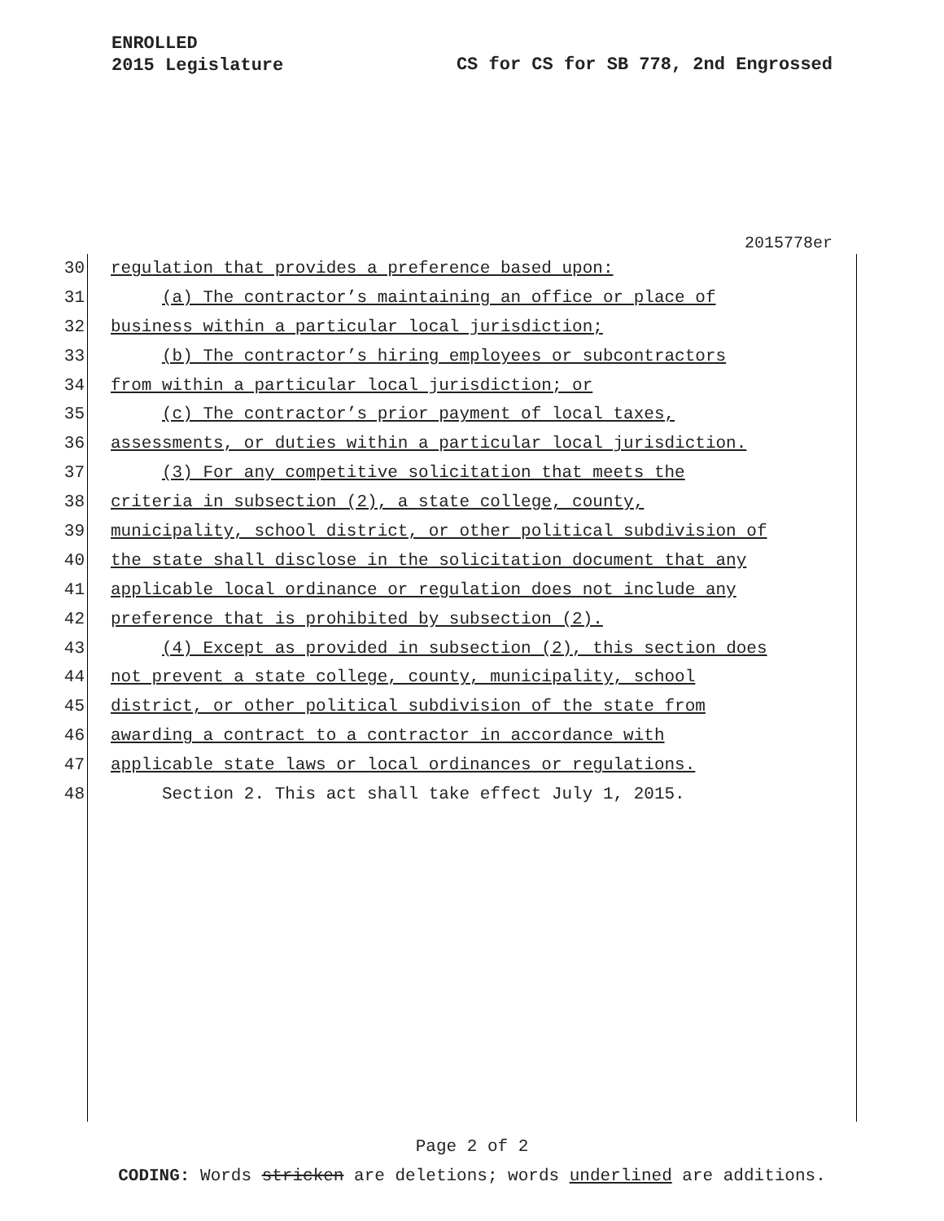ENROLLED
2015 Legislature
CS for CS for SB 778, 2nd Engrossed
2015778er
30 regulation that provides a preference based upon:
31 (a) The contractor’s maintaining an office or place of
32 business within a particular local jurisdiction;
33 (b) The contractor’s hiring employees or subcontractors
34 from within a particular local jurisdiction; or
35 (c) The contractor’s prior payment of local taxes,
36 assessments, or duties within a particular local jurisdiction.
37 (3) For any competitive solicitation that meets the
38 criteria in subsection (2), a state college, county,
39 municipality, school district, or other political subdivision of
40 the state shall disclose in the solicitation document that any
41 applicable local ordinance or regulation does not include any
42 preference that is prohibited by subsection (2).
43 (4) Except as provided in subsection (2), this section does
44 not prevent a state college, county, municipality, school
45 district, or other political subdivision of the state from
46 awarding a contract to a contractor in accordance with
47 applicable state laws or local ordinances or regulations.
48 Section 2. This act shall take effect July 1, 2015.
Page 2 of 2
CODING: Words stricken are deletions; words underlined are additions.